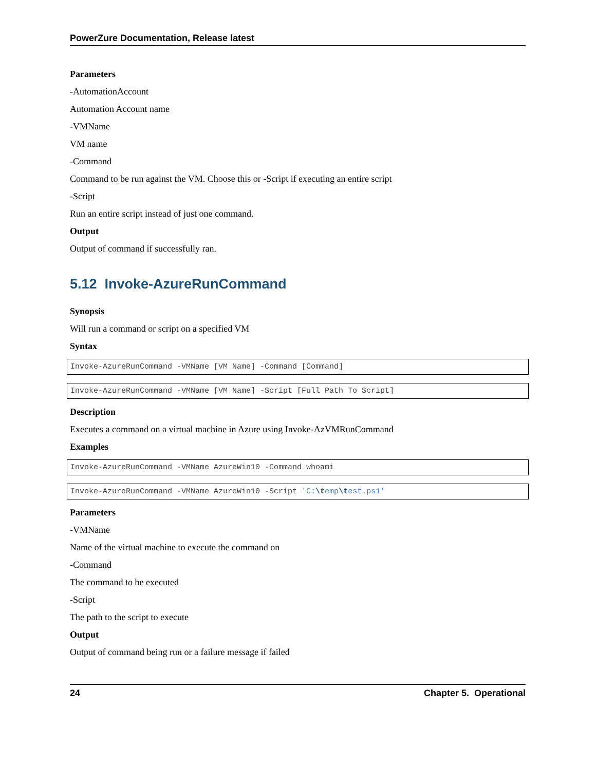PowerZure Documentation, Release latest
Parameters
-AutomationAccount
Automation Account name
-VMName
VM name
-Command
Command to be run against the VM. Choose this or -Script if executing an entire script
-Script
Run an entire script instead of just one command.
Output
Output of command if successfully ran.
5.12 Invoke-AzureRunCommand
Synopsis
Will run a command or script on a specified VM
Syntax
Invoke-AzureRunCommand -VMName [VM Name] -Command [Command]
Invoke-AzureRunCommand -VMName [VM Name] -Script [Full Path To Script]
Description
Executes a command on a virtual machine in Azure using Invoke-AzVMRunCommand
Examples
Invoke-AzureRunCommand -VMName AzureWin10 -Command whoami
Invoke-AzureRunCommand -VMName AzureWin10 -Script 'C:\temp\test.ps1'
Parameters
-VMName
Name of the virtual machine to execute the command on
-Command
The command to be executed
-Script
The path to the script to execute
Output
Output of command being run or a failure message if failed
24 Chapter 5. Operational